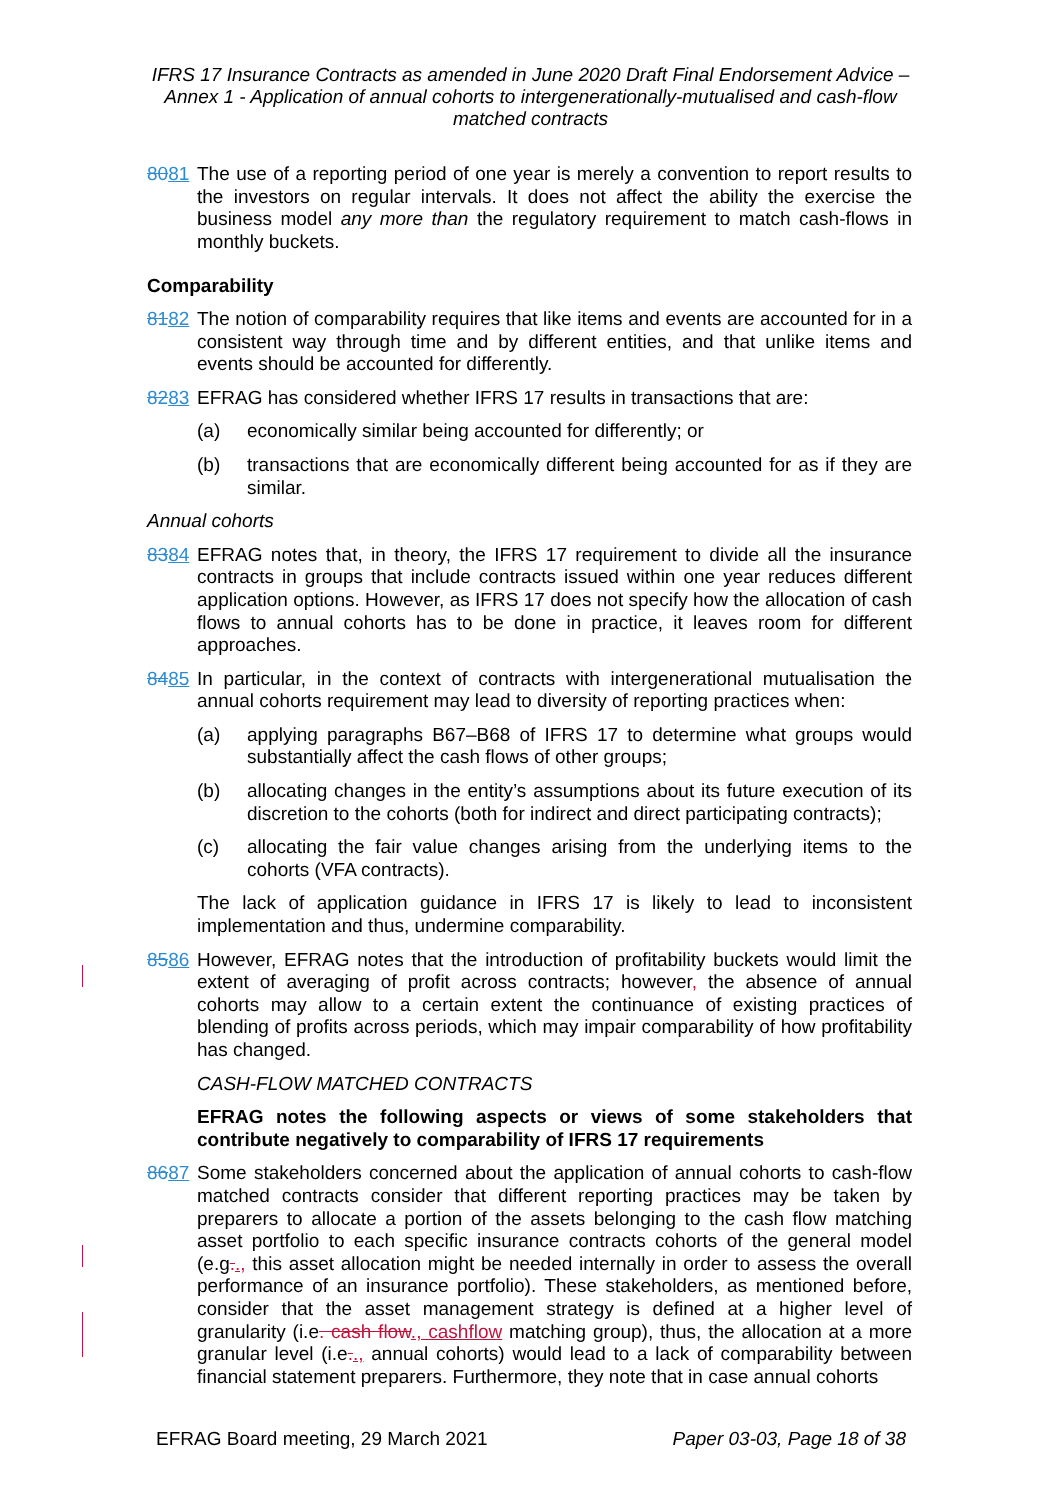IFRS 17 Insurance Contracts as amended in June 2020 Draft Final Endorsement Advice – Annex 1 - Application of annual cohorts to intergenerationally-mutualised and cash-flow matched contracts
8081 The use of a reporting period of one year is merely a convention to report results to the investors on regular intervals. It does not affect the ability the exercise the business model any more than the regulatory requirement to match cash-flows in monthly buckets.
Comparability
8182 The notion of comparability requires that like items and events are accounted for in a consistent way through time and by different entities, and that unlike items and events should be accounted for differently.
8283 EFRAG has considered whether IFRS 17 results in transactions that are:
(a) economically similar being accounted for differently; or
(b) transactions that are economically different being accounted for as if they are similar.
Annual cohorts
8384 EFRAG notes that, in theory, the IFRS 17 requirement to divide all the insurance contracts in groups that include contracts issued within one year reduces different application options. However, as IFRS 17 does not specify how the allocation of cash flows to annual cohorts has to be done in practice, it leaves room for different approaches.
8485 In particular, in the context of contracts with intergenerational mutualisation the annual cohorts requirement may lead to diversity of reporting practices when:
(a) applying paragraphs B67–B68 of IFRS 17 to determine what groups would substantially affect the cash flows of other groups;
(b) allocating changes in the entity’s assumptions about its future execution of its discretion to the cohorts (both for indirect and direct participating contracts);
(c) allocating the fair value changes arising from the underlying items to the cohorts (VFA contracts).
The lack of application guidance in IFRS 17 is likely to lead to inconsistent implementation and thus, undermine comparability.
8586 However, EFRAG notes that the introduction of profitability buckets would limit the extent of averaging of profit across contracts; however, the absence of annual cohorts may allow to a certain extent the continuance of existing practices of blending of profits across periods, which may impair comparability of how profitability has changed.
CASH-FLOW MATCHED CONTRACTS
EFRAG notes the following aspects or views of some stakeholders that contribute negatively to comparability of IFRS 17 requirements
8687 Some stakeholders concerned about the application of annual cohorts to cash-flow matched contracts consider that different reporting practices may be taken by preparers to allocate a portion of the assets belonging to the cash flow matching asset portfolio to each specific insurance contracts cohorts of the general model (e.g.., this asset allocation might be needed internally in order to assess the overall performance of an insurance portfolio). These stakeholders, as mentioned before, consider that the asset management strategy is defined at a higher level of granularity (i.e. cash flow., cashflow matching group), thus, the allocation at a more granular level (i.e.., annual cohorts) would lead to a lack of comparability between financial statement preparers. Furthermore, they note that in case annual cohorts
EFRAG Board meeting, 29 March 2021 Paper 03-03, Page 18 of 38